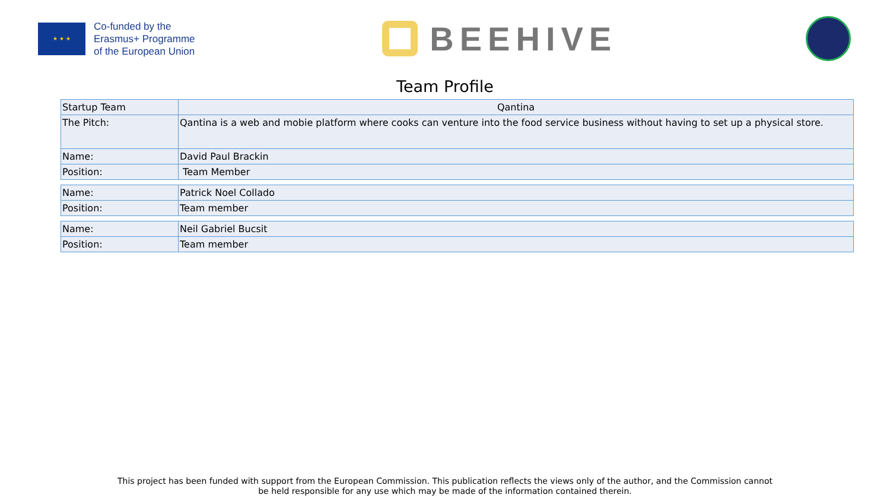★ ★ ★
Co-funded by the
Erasmus+ Programme
of the European Union
BEEHIVE
Team Profile
| Startup Team | Qantina |
| The Pitch: | Qantina is a web and mobie platform where cooks can venture into the food service business without having to set up a physical store. |
| Name: | David Paul Brackin |
| Position: | Team Member |
| Name: | Patrick Noel Collado |
| Position: | Team member |
| Name: | Neil Gabriel Bucsit |
| Position: | Team member |
This project has been funded with support from the European Commission. This publication reflects the views only of the author, and the Commission cannot
be held responsible for any use which may be made of the information contained therein.